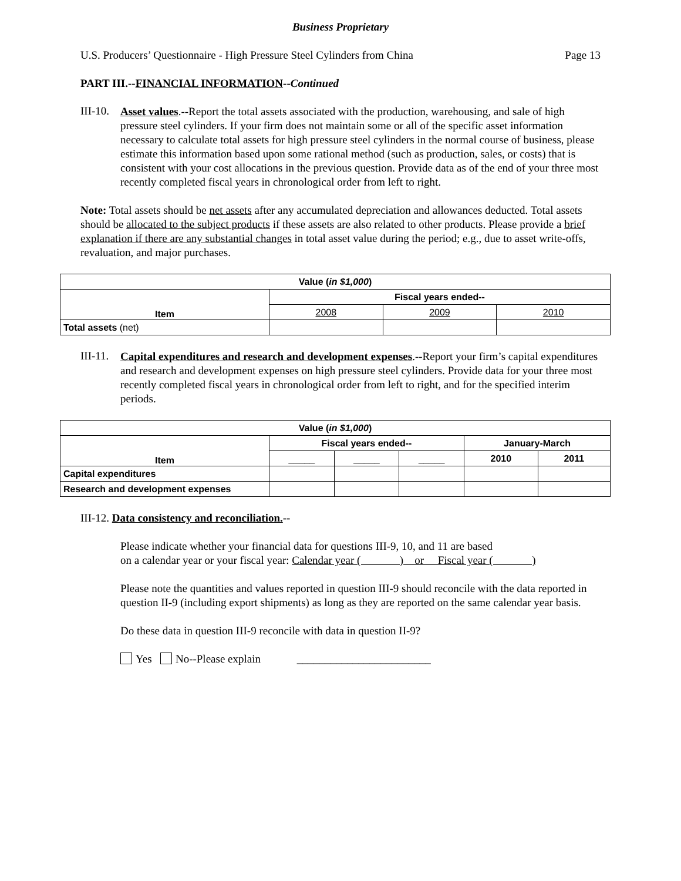Business Proprietary
U.S. Producers’ Questionnaire - High Pressure Steel Cylinders from China Page 13
PART III.--FINANCIAL INFORMATION--Continued
III-10.
Asset values.--Report the total assets associated with the production, warehousing, and sale of high pressure steel cylinders. If your firm does not maintain some or all of the specific asset information necessary to calculate total assets for high pressure steel cylinders in the normal course of business, please estimate this information based upon some rational method (such as production, sales, or costs) that is consistent with your cost allocations in the previous question. Provide data as of the end of your three most recently completed fiscal years in chronological order from left to right.
Note: Total assets should be net assets after any accumulated depreciation and allowances deducted. Total assets should be allocated to the subject products if these assets are also related to other products. Please provide a brief explanation if there are any substantial changes in total asset value during the period; e.g., due to asset write-offs, revaluation, and major purchases.
| Value ( in $1,000 ) | | | |
| --- | --- | --- | --- |
| Item | Fiscal years ended-- | | |
| | 2008 | 2009 | 2010 |
| Total assets (net) | | | |
III-11.
Capital expenditures and research and development expenses.--Report your firm’s capital expenditures and research and development expenses on high pressure steel cylinders. Provide data for your three most recently completed fiscal years in chronological order from left to right, and for the specified interim periods.
| Value ( in $1,000 ) | | | | | |
| --- | --- | --- | --- | --- | --- |
| Item | Fiscal years ended-- | | | January-March | |
| | _____ | _____ | _____ | 2010 | 2011 |
| Capital expenditures | | | | | |
| Research and development expenses | | | | | |
III-12. Data consistency and reconciliation.--
Please indicate whether your financial data for questions III-9, 10, and 11 are based
on a calendar year or your fiscal year: Calendar year ( ) or Fiscal year ( )
Please note the quantities and values reported in question III-9 should reconcile with the data reported in question II-9 (including export shipments) as long as they are reported on the same calendar year basis.
Do these data in question III-9 reconcile with data in question II-9?
Yes No--Please explain ________________________